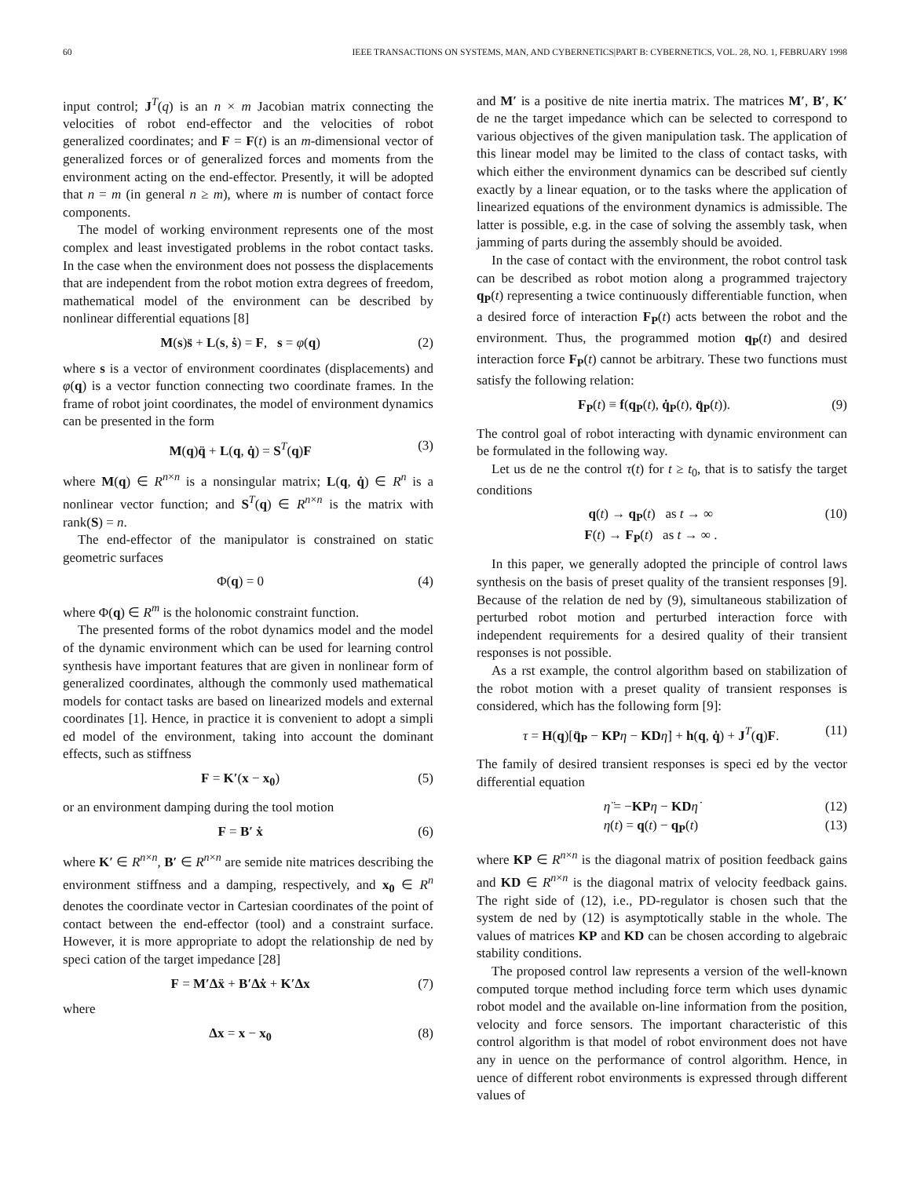60 IEEE TRANSACTIONS ON SYSTEMS, MAN, AND CYBERNETICS|PART B: CYBERNETICS, VOL. 28, NO. 1, FEBRUARY 1998
input control; J<sup>T</sup>(q) is an n × m Jacobian matrix connecting the velocities of robot end-effector and the velocities of robot generalized coordinates; and F = F(t) is an m-dimensional vector of generalized forces or of generalized forces and moments from the environment acting on the end-effector. Presently, it will be adopted that n = m (in general n ≥ m), where m is number of contact force components.
The model of working environment represents one of the most complex and least investigated problems in the robot contact tasks. In the case when the environment does not possess the displacements that are independent from the robot motion extra degrees of freedom, mathematical model of the environment can be described by nonlinear differential equations [8]
M(s)s̈ + L(s, ṡ) = F, s = φ(q) (2)
where s is a vector of environment coordinates (displacements) and φ(q) is a vector function connecting two coordinate frames. In the frame of robot joint coordinates, the model of environment dynamics can be presented in the form
M(q)q̈ + L(q, q̇) = S<sup>T</sup>(q)F (3)
where M(q) ∈ R<sup>n×n</sup> is a nonsingular matrix; L(q, q̇) ∈ R<sup>n</sup> is a nonlinear vector function; and S<sup>T</sup>(q) ∈ R<sup>n×n</sup> is the matrix with rank(S) = n.
The end-effector of the manipulator is constrained on static geometric surfaces
Φ(q) = 0 (4)
where Φ(q) ∈ R<sup>m</sup> is the holonomic constraint function.
The presented forms of the robot dynamics model and the model of the dynamic environment which can be used for learning control synthesis have important features that are given in nonlinear form of generalized coordinates, although the commonly used mathematical models for contact tasks are based on linearized models and external coordinates [1]. Hence, in practice it is convenient to adopt a simpli ed model of the environment, taking into account the dominant effects, such as stiffness
F = K′(x − x<sub>0</sub>) (5)
or an environment damping during the tool motion
F = B′ ẋ (6)
where K′ ∈ R<sup>n×n</sup>, B′ ∈ R<sup>n×n</sup> are semide nite matrices describing the environment stiffness and a damping, respectively, and x<sub>0</sub> ∈ R<sup>n</sup> denotes the coordinate vector in Cartesian coordinates of the point of contact between the end-effector (tool) and a constraint surface. However, it is more appropriate to adopt the relationship de ned by speci cation of the target impedance [28]
F = M′Δẍ + B′Δẋ + K′Δx (7)
where
Δx = x − x<sub>0</sub> (8)
and M′ is a positive de nite inertia matrix. The matrices M′, B′, K′ de ne the target impedance which can be selected to correspond to various objectives of the given manipulation task. The application of this linear model may be limited to the class of contact tasks, with which either the environment dynamics can be described suf ciently exactly by a linear equation, or to the tasks where the application of linearized equations of the environment dynamics is admissible. The latter is possible, e.g. in the case of solving the assembly task, when jamming of parts during the assembly should be avoided.
In the case of contact with the environment, the robot control task can be described as robot motion along a programmed trajectory q<sub>P</sub>(t) representing a twice continuously differentiable function, when a desired force of interaction F<sub>P</sub>(t) acts between the robot and the environment. Thus, the programmed motion q<sub>P</sub>(t) and desired interaction force F<sub>P</sub>(t) cannot be arbitrary. These two functions must satisfy the following relation:
F<sub>P</sub>(t) ≡ f(q<sub>P</sub>(t), q̇<sub>P</sub>(t), q̈<sub>P</sub>(t)). (9)
The control goal of robot interacting with dynamic environment can be formulated in the following way.
Let us de ne the control τ(t) for t ≥ t<sub>0</sub>, that is to satisfy the target conditions
q(t) → q<sub>P</sub>(t) as t → ∞
F(t) → F<sub>P</sub>(t) as t → ∞ . (10)
In this paper, we generally adopted the principle of control laws synthesis on the basis of preset quality of the transient responses [9]. Because of the relation de ned by (9), simultaneous stabilization of perturbed robot motion and perturbed interaction force with independent requirements for a desired quality of their transient responses is not possible.
As a rst example, the control algorithm based on stabilization of the robot motion with a preset quality of transient responses is considered, which has the following form [9]:
τ = H(q)[q̈<sub>P</sub> − KP η − KD η̇] + h(q, q̇) + J<sup>T</sup>(q)F. (11)
The family of desired transient responses is speci ed by the vector differential equation
η̈ = −KP η − KD η̇ (12)
η(t) = q(t) − q<sub>P</sub>(t) (13)
where KP ∈ R<sup>n×n</sup> is the diagonal matrix of position feedback gains and KD ∈ R<sup>n×n</sup> is the diagonal matrix of velocity feedback gains. The right side of (12), i.e., PD-regulator is chosen such that the system de ned by (12) is asymptotically stable in the whole. The values of matrices KP and KD can be chosen according to algebraic stability conditions.
The proposed control law represents a version of the well-known computed torque method including force term which uses dynamic robot model and the available on-line information from the position, velocity and force sensors. The important characteristic of this control algorithm is that model of robot environment does not have any in uence on the performance of control algorithm. Hence, in uence of different robot environments is expressed through different values of